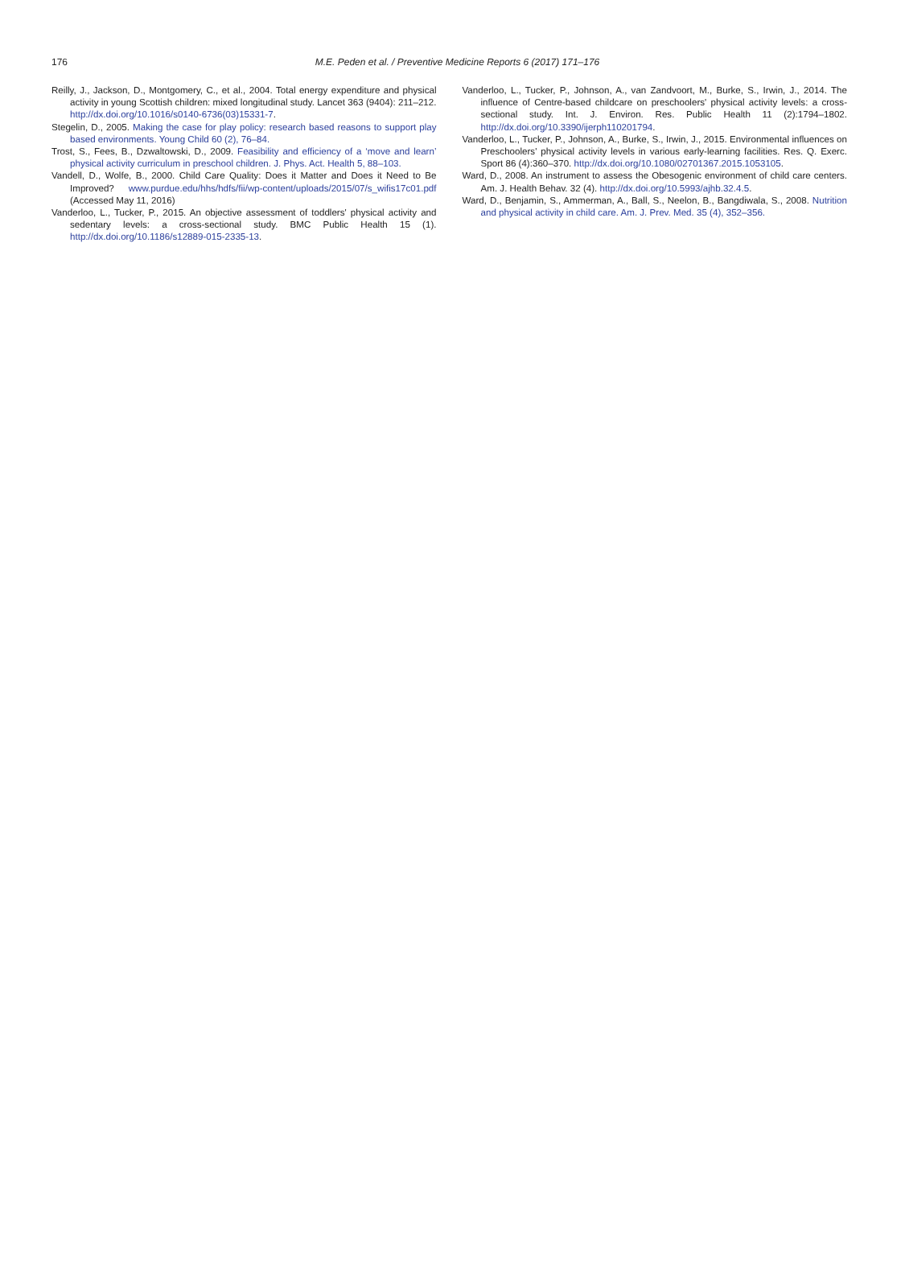176
M.E. Peden et al. / Preventive Medicine Reports 6 (2017) 171–176
Reilly, J., Jackson, D., Montgomery, C., et al., 2004. Total energy expenditure and physical activity in young Scottish children: mixed longitudinal study. Lancet 363 (9404): 211–212. http://dx.doi.org/10.1016/s0140-6736(03)15331-7.
Stegelin, D., 2005. Making the case for play policy: research based reasons to support play based environments. Young Child 60 (2), 76–84.
Trost, S., Fees, B., Dzwaltowski, D., 2009. Feasibility and efficiency of a ‘move and learn’ physical activity curriculum in preschool children. J. Phys. Act. Health 5, 88–103.
Vandell, D., Wolfe, B., 2000. Child Care Quality: Does it Matter and Does it Need to Be Improved? www.purdue.edu/hhs/hdfs/fii/wp-content/uploads/2015/07/s_wifis17c01.pdf (Accessed May 11, 2016)
Vanderloo, L., Tucker, P., 2015. An objective assessment of toddlers' physical activity and sedentary levels: a cross-sectional study. BMC Public Health 15 (1). http://dx.doi.org/10.1186/s12889-015-2335-13.
Vanderloo, L., Tucker, P., Johnson, A., van Zandvoort, M., Burke, S., Irwin, J., 2014. The influence of Centre-based childcare on preschoolers' physical activity levels: a cross-sectional study. Int. J. Environ. Res. Public Health 11 (2):1794–1802. http://dx.doi.org/10.3390/ijerph110201794.
Vanderloo, L., Tucker, P., Johnson, A., Burke, S., Irwin, J., 2015. Environmental influences on Preschoolers' physical activity levels in various early-learning facilities. Res. Q. Exerc. Sport 86 (4):360–370. http://dx.doi.org/10.1080/02701367.2015.1053105.
Ward, D., 2008. An instrument to assess the Obesogenic environment of child care centers. Am. J. Health Behav. 32 (4). http://dx.doi.org/10.5993/ajhb.32.4.5.
Ward, D., Benjamin, S., Ammerman, A., Ball, S., Neelon, B., Bangdiwala, S., 2008. Nutrition and physical activity in child care. Am. J. Prev. Med. 35 (4), 352–356.